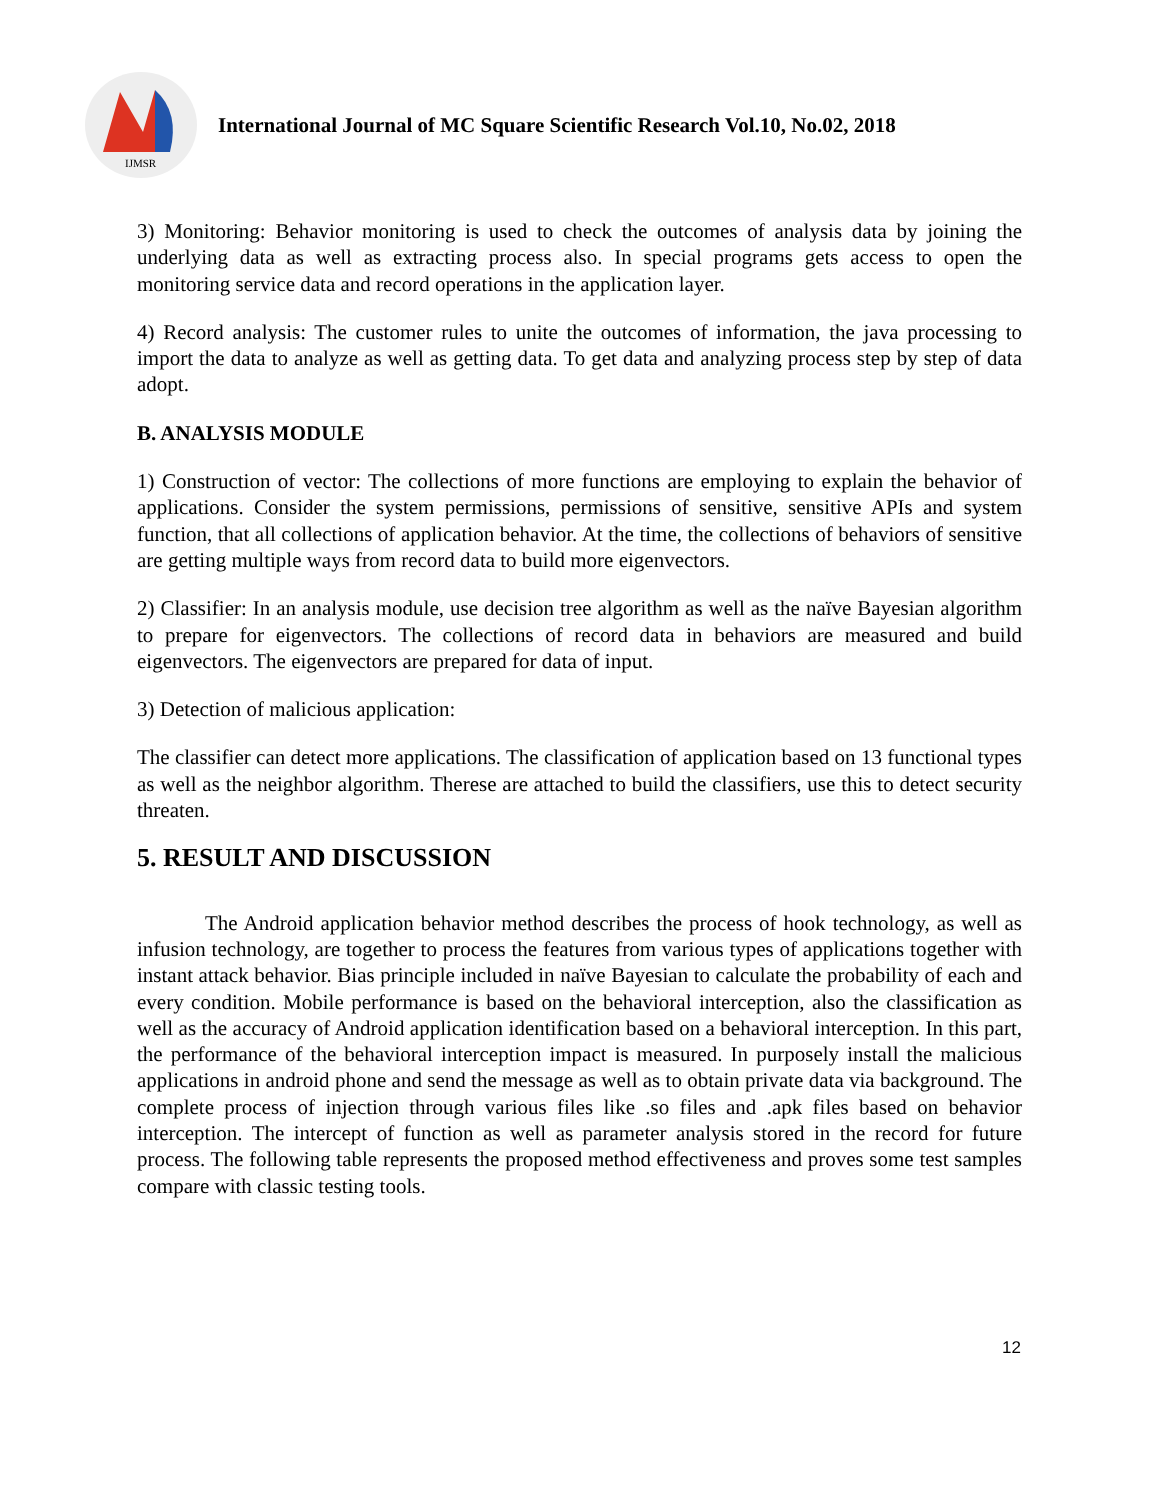IJMSR
International Journal of MC Square Scientific Research Vol.10, No.02, 2018
3) Monitoring: Behavior monitoring is used to check the outcomes of analysis data by joining the underlying data as well as extracting process also. In special programs gets access to open the monitoring service data and record operations in the application layer.
4) Record analysis: The customer rules to unite the outcomes of information, the java processing to import the data to analyze as well as getting data. To get data and analyzing process step by step of data adopt.
B. ANALYSIS MODULE
1) Construction of vector: The collections of more functions are employing to explain the behavior of applications. Consider the system permissions, permissions of sensitive, sensitive APIs and system function, that all collections of application behavior. At the time, the collections of behaviors of sensitive are getting multiple ways from record data to build more eigenvectors.
2) Classifier: In an analysis module, use decision tree algorithm as well as the naïve Bayesian algorithm to prepare for eigenvectors. The collections of record data in behaviors are measured and build eigenvectors. The eigenvectors are prepared for data of input.
3) Detection of malicious application:
The classifier can detect more applications. The classification of application based on 13 functional types as well as the neighbor algorithm. Therese are attached to build the classifiers, use this to detect security threaten.
5. RESULT AND DISCUSSION
The Android application behavior method describes the process of hook technology, as well as infusion technology, are together to process the features from various types of applications together with instant attack behavior. Bias principle included in naïve Bayesian to calculate the probability of each and every condition. Mobile performance is based on the behavioral interception, also the classification as well as the accuracy of Android application identification based on a behavioral interception. In this part, the performance of the behavioral interception impact is measured. In purposely install the malicious applications in android phone and send the message as well as to obtain private data via background. The complete process of injection through various files like .so files and .apk files based on behavior interception. The intercept of function as well as parameter analysis stored in the record for future process. The following table represents the proposed method effectiveness and proves some test samples compare with classic testing tools.
12